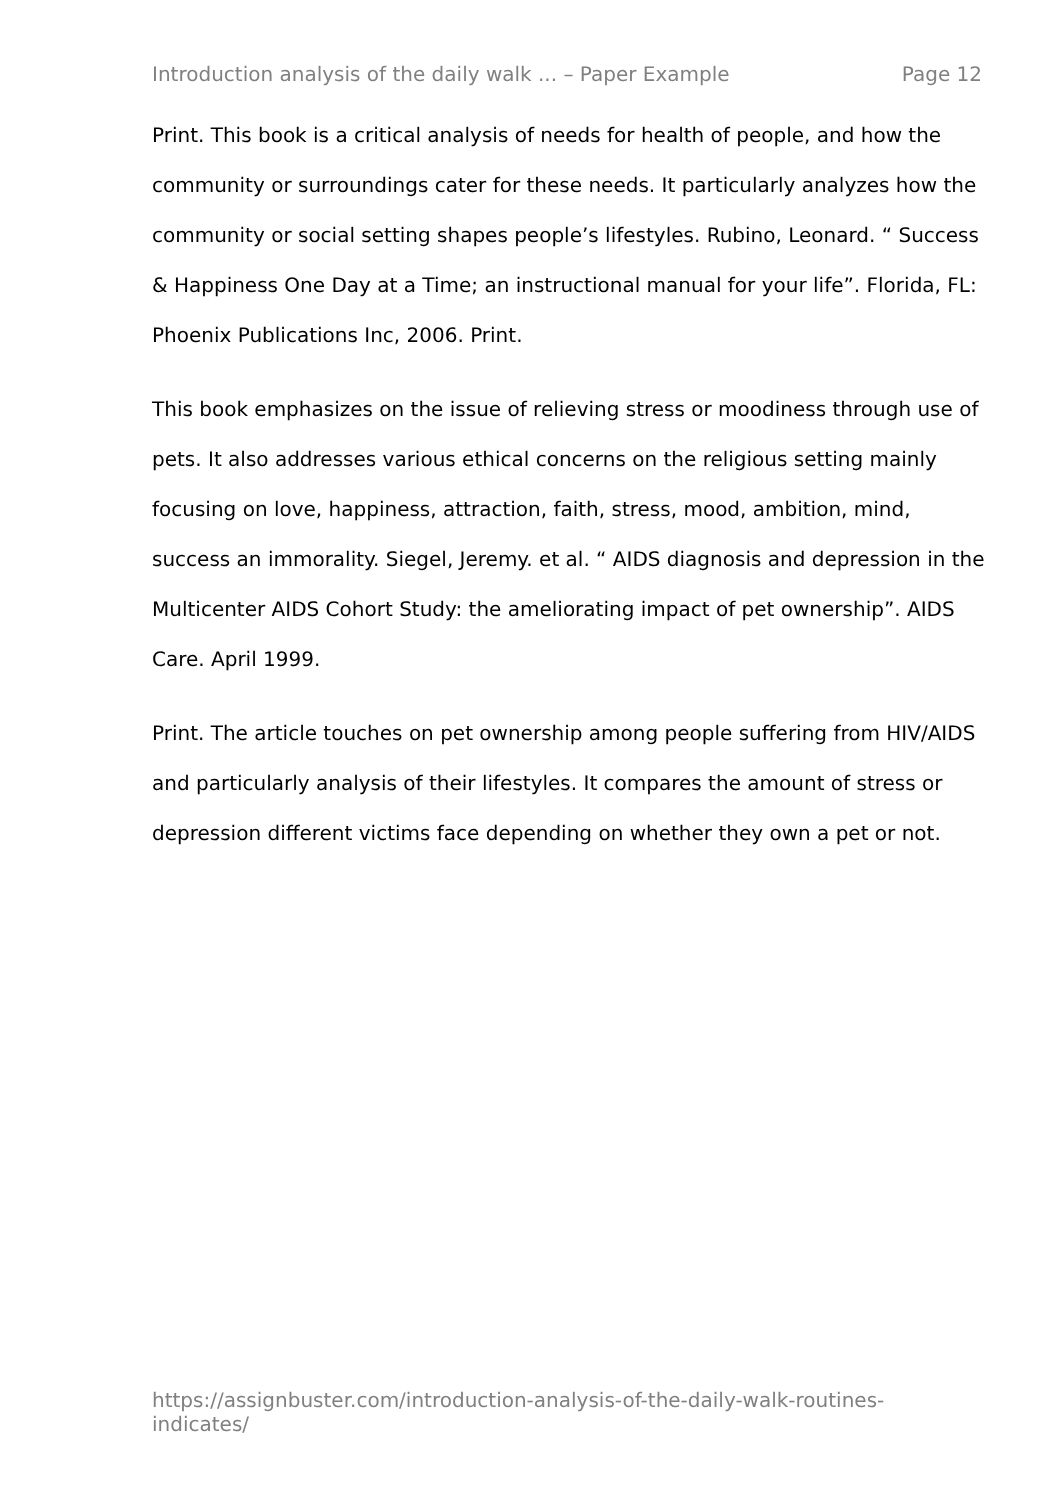Introduction analysis of the daily walk ... – Paper Example Page 12
Print. This book is a critical analysis of needs for health of people, and how the community or surroundings cater for these needs. It particularly analyzes how the community or social setting shapes people’s lifestyles. Rubino, Leonard. “ Success & Happiness One Day at a Time; an instructional manual for your life”. Florida, FL: Phoenix Publications Inc, 2006. Print.
This book emphasizes on the issue of relieving stress or moodiness through use of pets. It also addresses various ethical concerns on the religious setting mainly focusing on love, happiness, attraction, faith, stress, mood, ambition, mind, success an immorality. Siegel, Jeremy. et al. “ AIDS diagnosis and depression in the Multicenter AIDS Cohort Study: the ameliorating impact of pet ownership”. AIDS Care. April 1999.
Print. The article touches on pet ownership among people suffering from HIV/AIDS and particularly analysis of their lifestyles. It compares the amount of stress or depression different victims face depending on whether they own a pet or not.
https://assignbuster.com/introduction-analysis-of-the-daily-walk-routines-indicates/